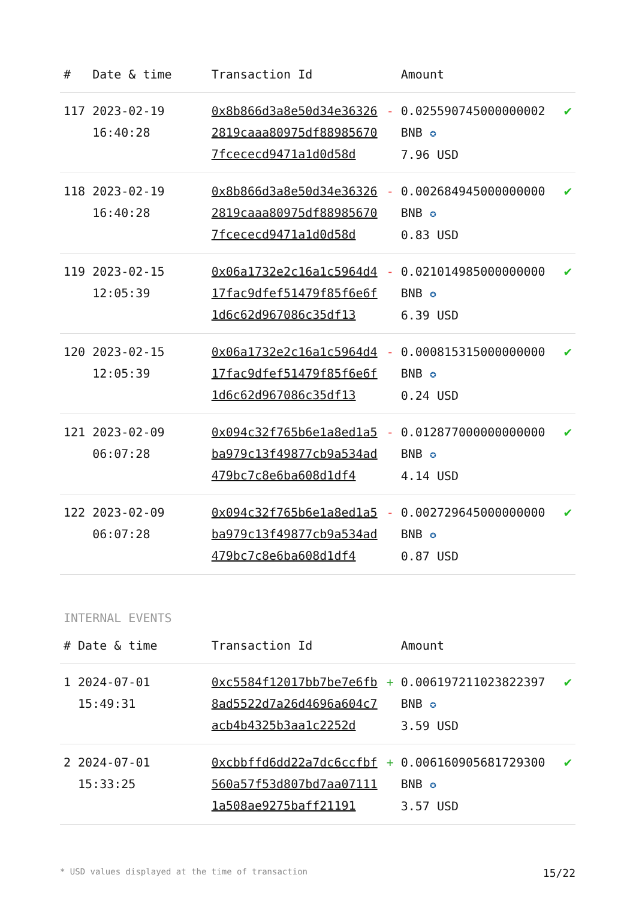| # | Date & time | Transaction Id | | Amount | |
| --- | --- | --- | --- | --- | --- |
| 117 | 2023-02-19 16:40:28 | 0x8b866d3a8e50d34e363262819caaa80975df889856707fcececd9471a1d0d58d | - | 0.025590745000000002 BNB ✪ 7.96 USD | ✔ |
| 118 | 2023-02-19 16:40:28 | 0x8b866d3a8e50d34e363262819caaa80975df889856707fcececd9471a1d0d58d | - | 0.002684945000000000 BNB ✪ 0.83 USD | ✔ |
| 119 | 2023-02-15 12:05:39 | 0x06a1732e2c16a1c5964d417fac9dfef51479f85f6e6f1d6c62d967086c35df13 | - | 0.021014985000000000 BNB ✪ 6.39 USD | ✔ |
| 120 | 2023-02-15 12:05:39 | 0x06a1732e2c16a1c5964d417fac9dfef51479f85f6e6f1d6c62d967086c35df13 | - | 0.000815315000000000 BNB ✪ 0.24 USD | ✔ |
| 121 | 2023-02-09 06:07:28 | 0x094c32f765b6e1a8ed1a5ba979c13f49877cb9a534ad479bc7c8e6ba608d1df4 | - | 0.012877000000000000 BNB ✪ 4.14 USD | ✔ |
| 122 | 2023-02-09 06:07:28 | 0x094c32f765b6e1a8ed1a5ba979c13f49877cb9a534ad479bc7c8e6ba608d1df4 | - | 0.002729645000000000 BNB ✪ 0.87 USD | ✔ |
INTERNAL EVENTS
| # | Date & time | Transaction Id | | Amount | |
| --- | --- | --- | --- | --- | --- |
| 1 | 2024-07-01 15:49:31 | 0xc5584f12017bb7be7e6fb8ad5522d7a26d4696a604c7acb4b4325b3aa1c2252d | + | 0.006197211023822397 BNB ✪ 3.59 USD | ✔ |
| 2 | 2024-07-01 15:33:25 | 0xcbbffd6dd22a7dc6ccfbf560a57f53d807bd7aa071111a508ae9275baff21191 | + | 0.006160905681729300 BNB ✪ 3.57 USD | ✔ |
* USD values displayed at the time of transaction 15/22